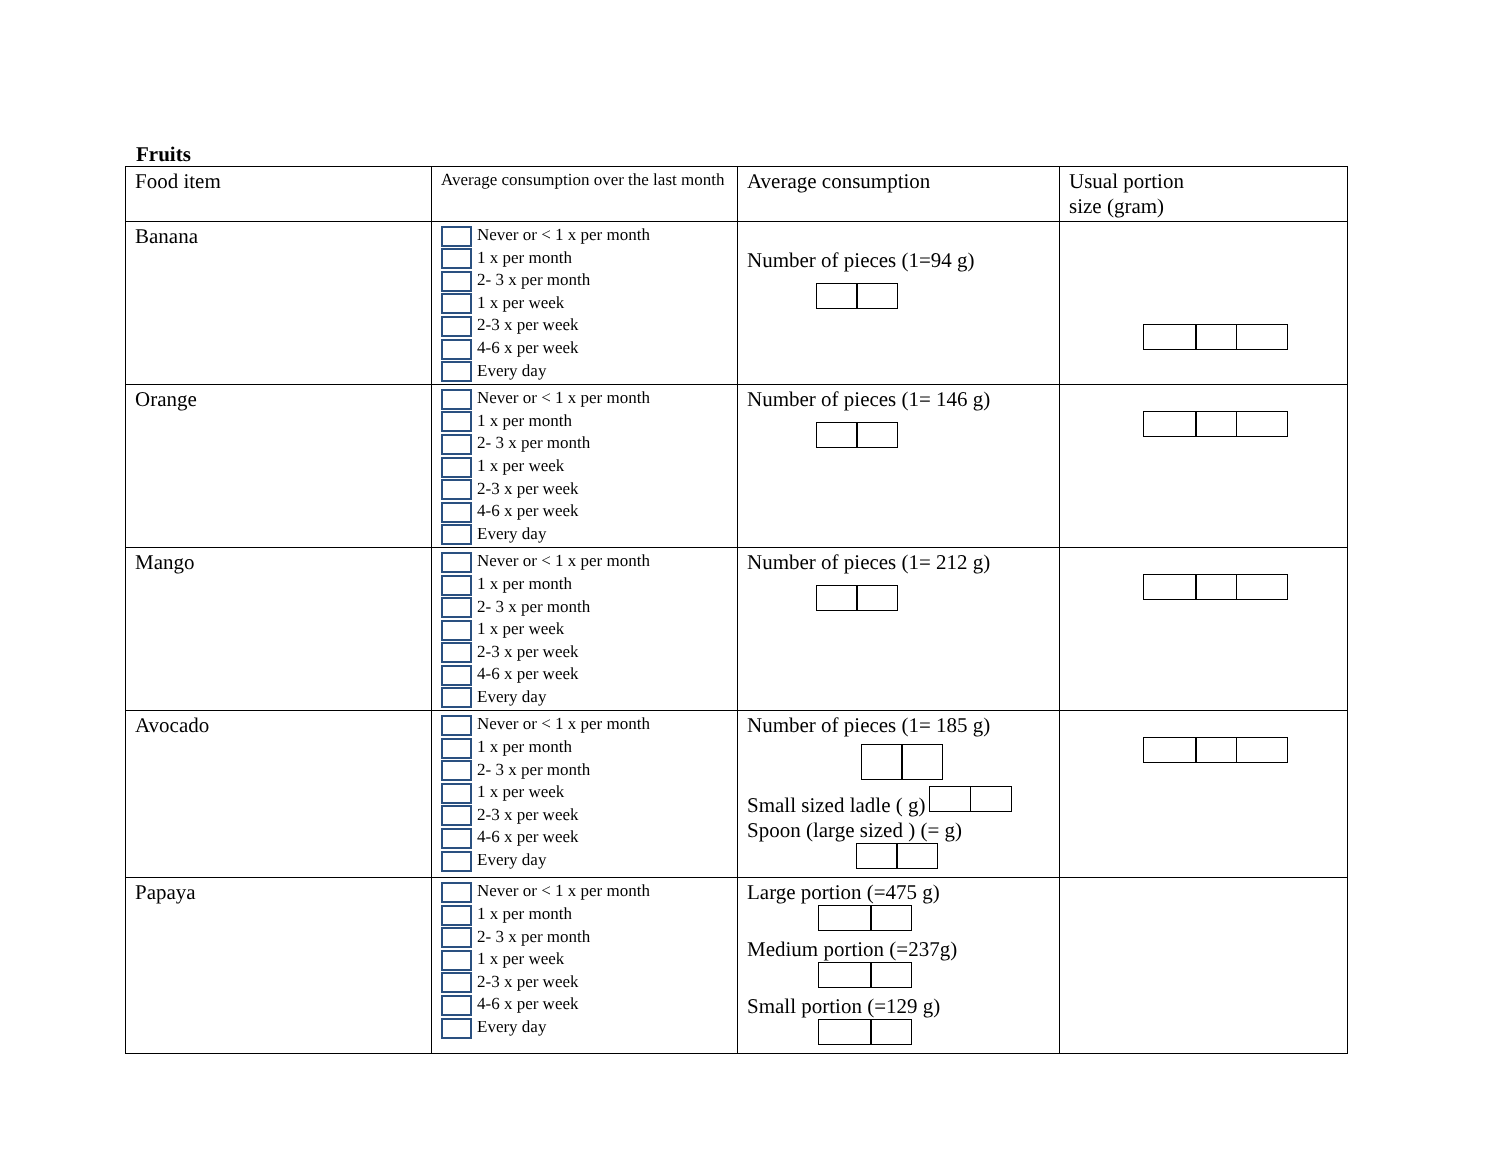Fruits
| Food item | Average consumption over the last month | Average consumption | Usual portion size (gram) |
| Banana | Never or < 1 x per month 1 x per month 2- 3 x per month 1 x per week 2-3 x per week 4-6 x per week Every day | Number of pieces (1=94 g) | |
| Orange | Never or < 1 x per month 1 x per month 2- 3 x per month 1 x per week 2-3 x per week 4-6 x per week Every day | Number of pieces (1= 146 g) | |
| Mango | Never or < 1 x per month 1 x per month 2- 3 x per month 1 x per week 2-3 x per week 4-6 x per week Every day | Number of pieces (1= 212 g) | |
| Avocado | Never or < 1 x per month 1 x per month 2- 3 x per month 1 x per week 2-3 x per week 4-6 x per week Every day | Number of pieces (1= 185 g) Small sized ladle ( g) Spoon (large sized ) (= g) | |
| Papaya | Never or < 1 x per month 1 x per month 2- 3 x per month 1 x per week 2-3 x per week 4-6 x per week Every day | Large portion (=475 g) Medium portion (=237g) Small portion (=129 g) | |